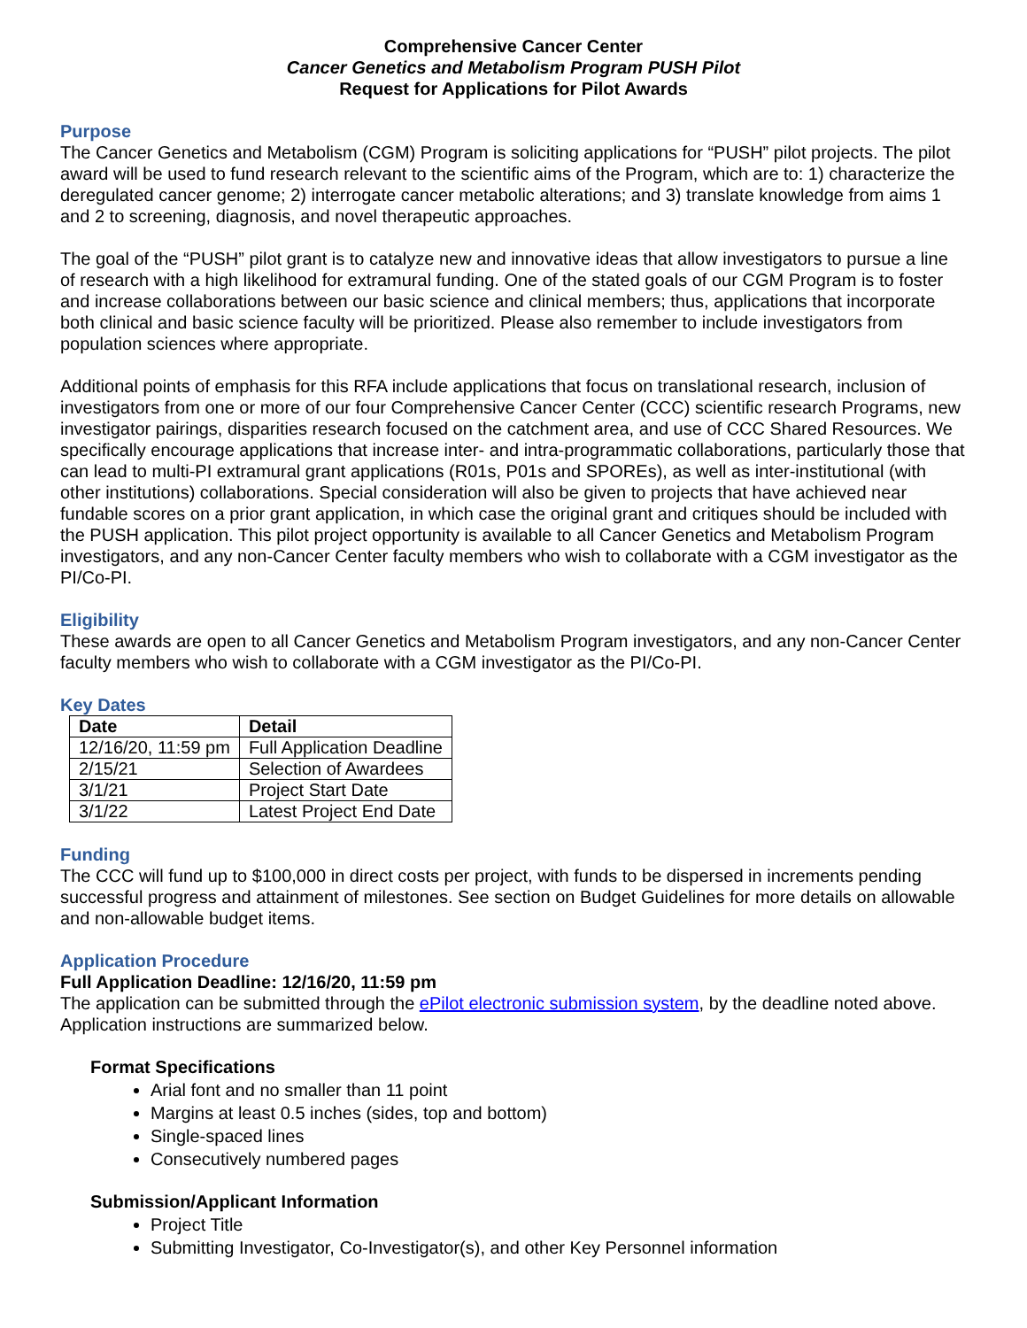Comprehensive Cancer Center
Cancer Genetics and Metabolism Program PUSH Pilot
Request for Applications for Pilot Awards
Purpose
The Cancer Genetics and Metabolism (CGM) Program is soliciting applications for “PUSH” pilot projects. The pilot award will be used to fund research relevant to the scientific aims of the Program, which are to: 1) characterize the deregulated cancer genome; 2) interrogate cancer metabolic alterations; and 3) translate knowledge from aims 1 and 2 to screening, diagnosis, and novel therapeutic approaches.
The goal of the “PUSH” pilot grant is to catalyze new and innovative ideas that allow investigators to pursue a line of research with a high likelihood for extramural funding. One of the stated goals of our CGM Program is to foster and increase collaborations between our basic science and clinical members; thus, applications that incorporate both clinical and basic science faculty will be prioritized. Please also remember to include investigators from population sciences where appropriate.
Additional points of emphasis for this RFA include applications that focus on translational research, inclusion of investigators from one or more of our four Comprehensive Cancer Center (CCC) scientific research Programs, new investigator pairings, disparities research focused on the catchment area, and use of CCC Shared Resources. We specifically encourage applications that increase inter- and intra-programmatic collaborations, particularly those that can lead to multi-PI extramural grant applications (R01s, P01s and SPOREs), as well as inter-institutional (with other institutions) collaborations. Special consideration will also be given to projects that have achieved near fundable scores on a prior grant application, in which case the original grant and critiques should be included with the PUSH application. This pilot project opportunity is available to all Cancer Genetics and Metabolism Program investigators, and any non-Cancer Center faculty members who wish to collaborate with a CGM investigator as the PI/Co-PI.
Eligibility
These awards are open to all Cancer Genetics and Metabolism Program investigators, and any non-Cancer Center faculty members who wish to collaborate with a CGM investigator as the PI/Co-PI.
Key Dates
| Date | Detail |
| --- | --- |
| 12/16/20, 11:59 pm | Full Application Deadline |
| 2/15/21 | Selection of Awardees |
| 3/1/21 | Project Start Date |
| 3/1/22 | Latest Project End Date |
Funding
The CCC will fund up to $100,000 in direct costs per project, with funds to be dispersed in increments pending successful progress and attainment of milestones. See section on Budget Guidelines for more details on allowable and non-allowable budget items.
Application Procedure
Full Application Deadline: 12/16/20, 11:59 pm
The application can be submitted through the ePilot electronic submission system, by the deadline noted above. Application instructions are summarized below.
Format Specifications
Arial font and no smaller than 11 point
Margins at least 0.5 inches (sides, top and bottom)
Single-spaced lines
Consecutively numbered pages
Submission/Applicant Information
Project Title
Submitting Investigator, Co-Investigator(s), and other Key Personnel information